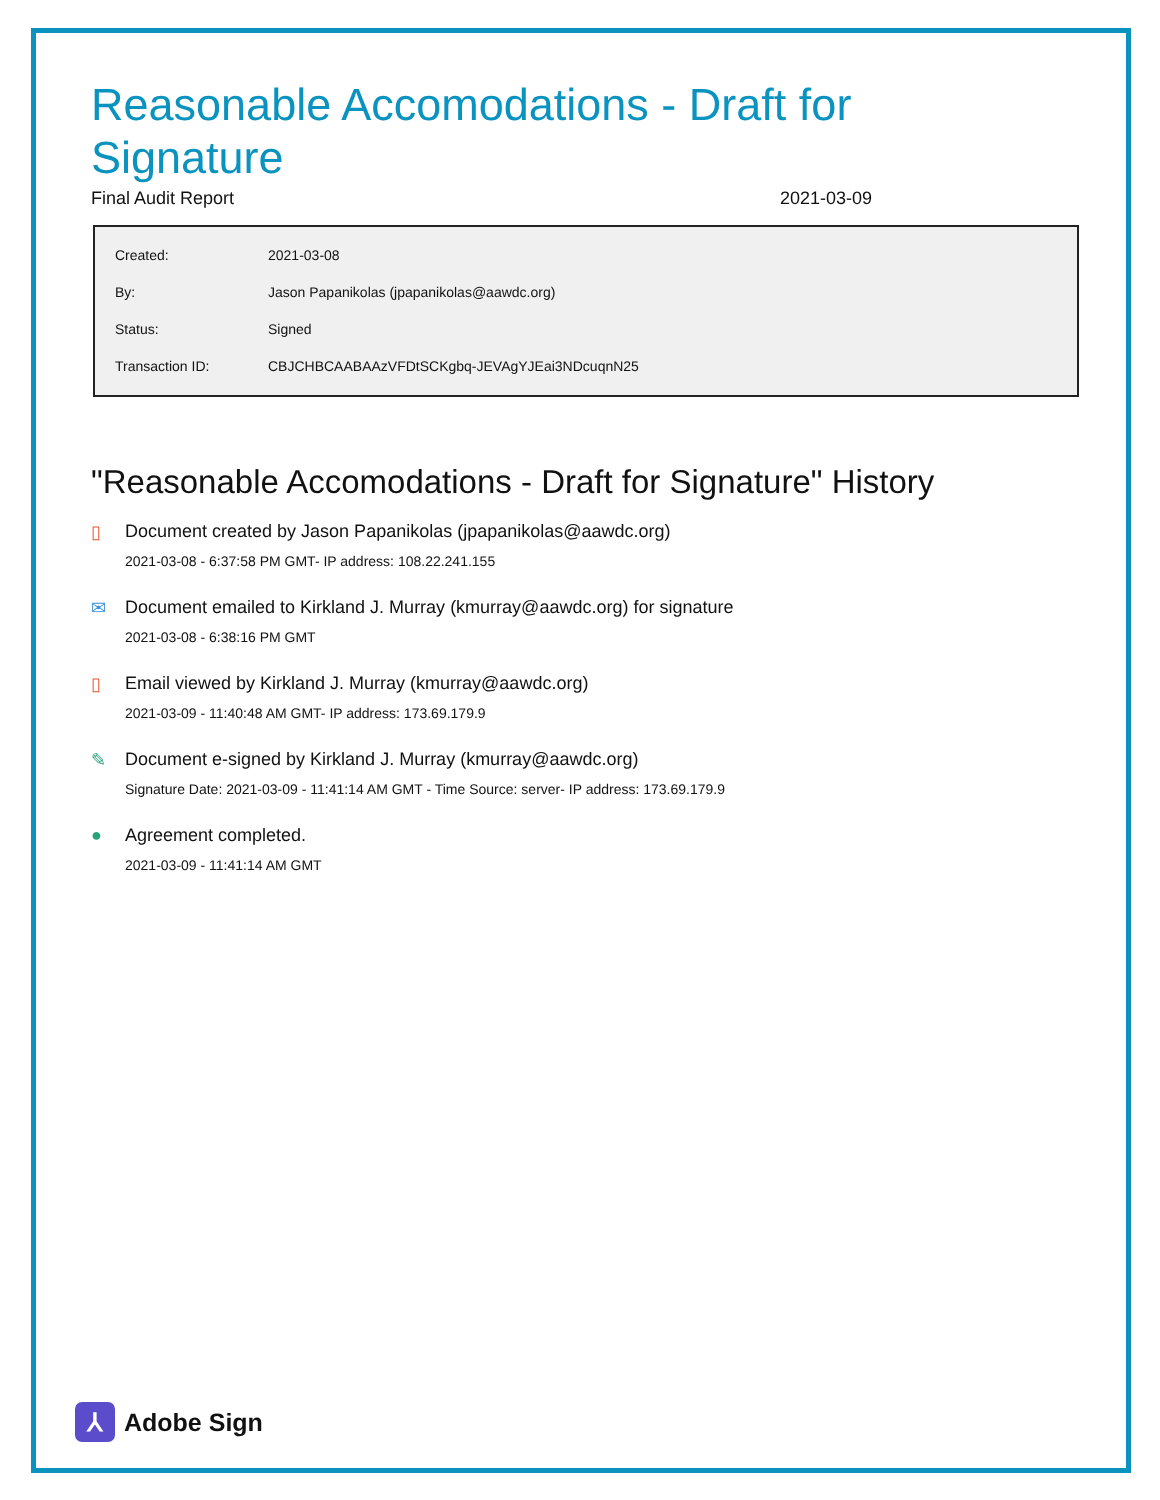Reasonable Accomodations - Draft for Signature
Final Audit Report 2021-03-09
| Created: | 2021-03-08 |
| By: | Jason Papanikolas (jpapanikolas@aawdc.org) |
| Status: | Signed |
| Transaction ID: | CBJCHBCAABAAzVFDtSCKgbq-JEVAgYJEai3NDcuqnN25 |
"Reasonable Accomodations - Draft for Signature" History
▯ Document created by Jason Papanikolas (jpapanikolas@aawdc.org)
2021-03-08 - 6:37:58 PM GMT- IP address: 108.22.241.155
✉ Document emailed to Kirkland J. Murray (kmurray@aawdc.org) for signature
2021-03-08 - 6:38:16 PM GMT
▯ Email viewed by Kirkland J. Murray (kmurray@aawdc.org)
2021-03-09 - 11:40:48 AM GMT- IP address: 173.69.179.9
✎ Document e-signed by Kirkland J. Murray (kmurray@aawdc.org)
Signature Date: 2021-03-09 - 11:41:14 AM GMT - Time Source: server- IP address: 173.69.179.9
● Agreement completed.
2021-03-09 - 11:41:14 AM GMT
⅄
Adobe Sign